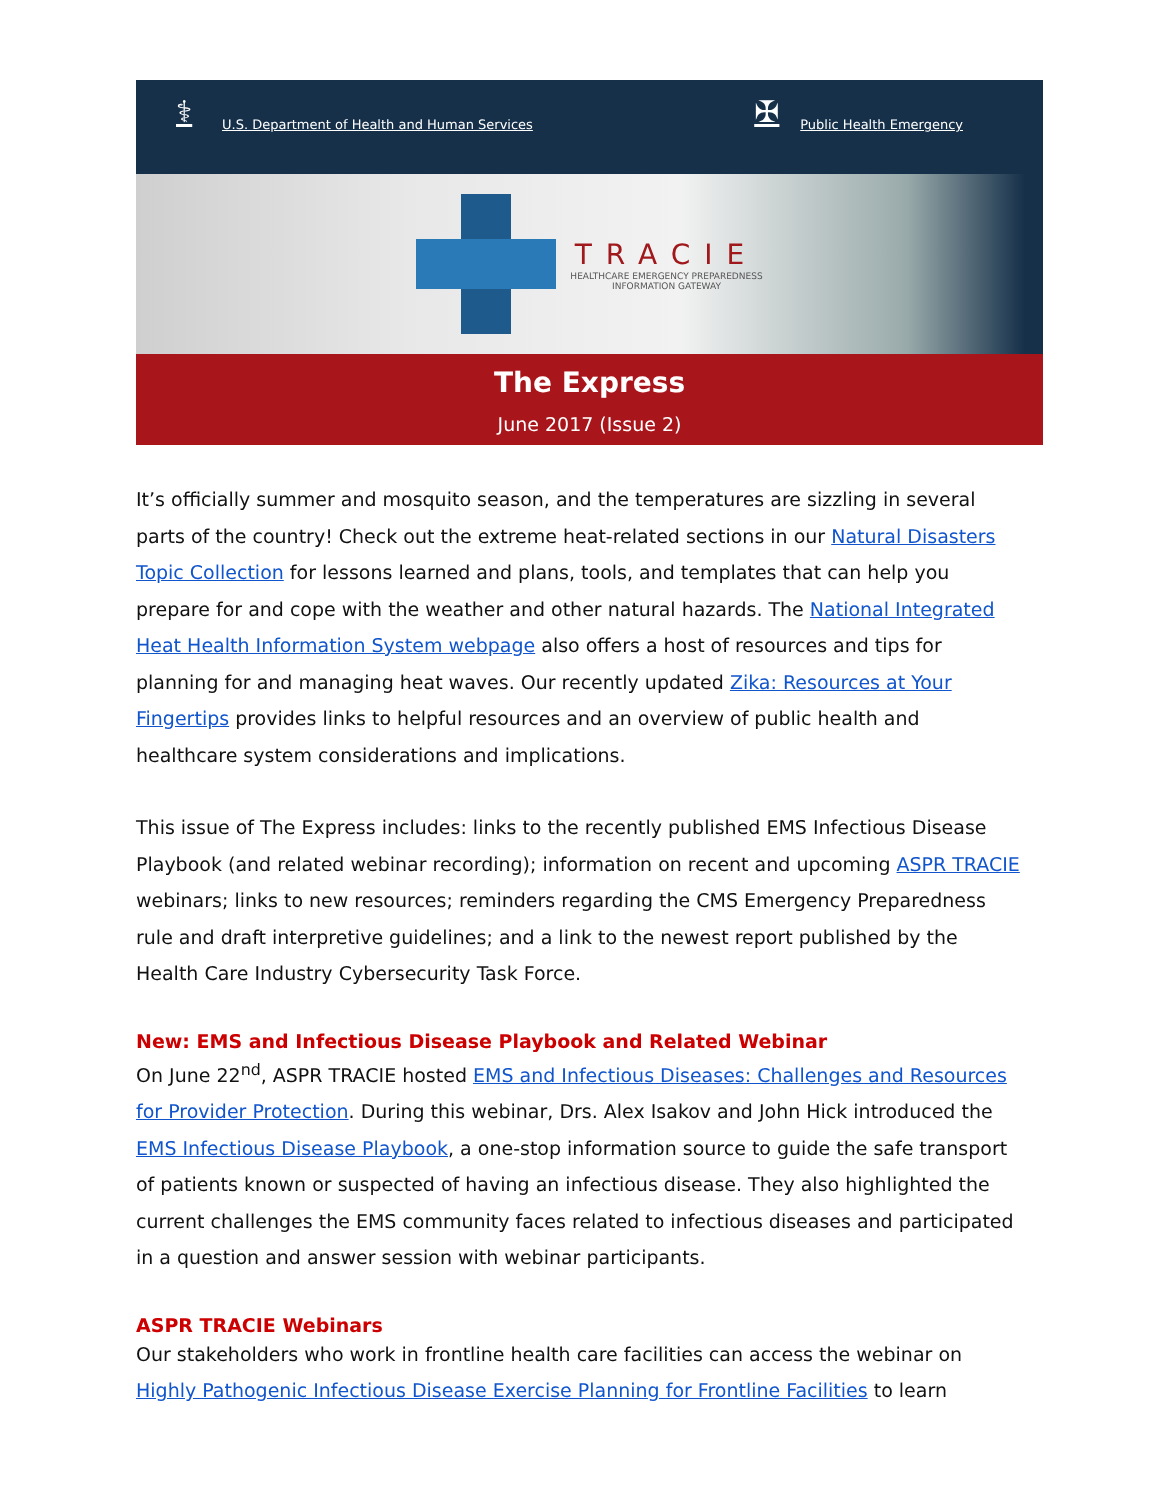⚕ U.S. Department of Health and Human Services ✠ Public Health Emergency
TRACIE
HEALTHCARE EMERGENCY PREPAREDNESS
INFORMATION GATEWAY
The Express
June 2017 (Issue 2)
It’s officially summer and mosquito season, and the temperatures are sizzling in several parts of the country! Check out the extreme heat-related sections in our Natural Disasters Topic Collection for lessons learned and plans, tools, and templates that can help you prepare for and cope with the weather and other natural hazards. The National Integrated Heat Health Information System webpage also offers a host of resources and tips for planning for and managing heat waves. Our recently updated Zika: Resources at Your Fingertips provides links to helpful resources and an overview of public health and healthcare system considerations and implications.
This issue of The Express includes: links to the recently published EMS Infectious Disease Playbook (and related webinar recording); information on recent and upcoming ASPR TRACIE webinars; links to new resources; reminders regarding the CMS Emergency Preparedness rule and draft interpretive guidelines; and a link to the newest report published by the Health Care Industry Cybersecurity Task Force.
New: EMS and Infectious Disease Playbook and Related Webinar
On June 22<sup>nd</sup>, ASPR TRACIE hosted EMS and Infectious Diseases: Challenges and Resources for Provider Protection. During this webinar, Drs. Alex Isakov and John Hick introduced the EMS Infectious Disease Playbook, a one-stop information source to guide the safe transport of patients known or suspected of having an infectious disease. They also highlighted the current challenges the EMS community faces related to infectious diseases and participated in a question and answer session with webinar participants.
ASPR TRACIE Webinars
Our stakeholders who work in frontline health care facilities can access the webinar on Highly Pathogenic Infectious Disease Exercise Planning for Frontline Facilities to learn